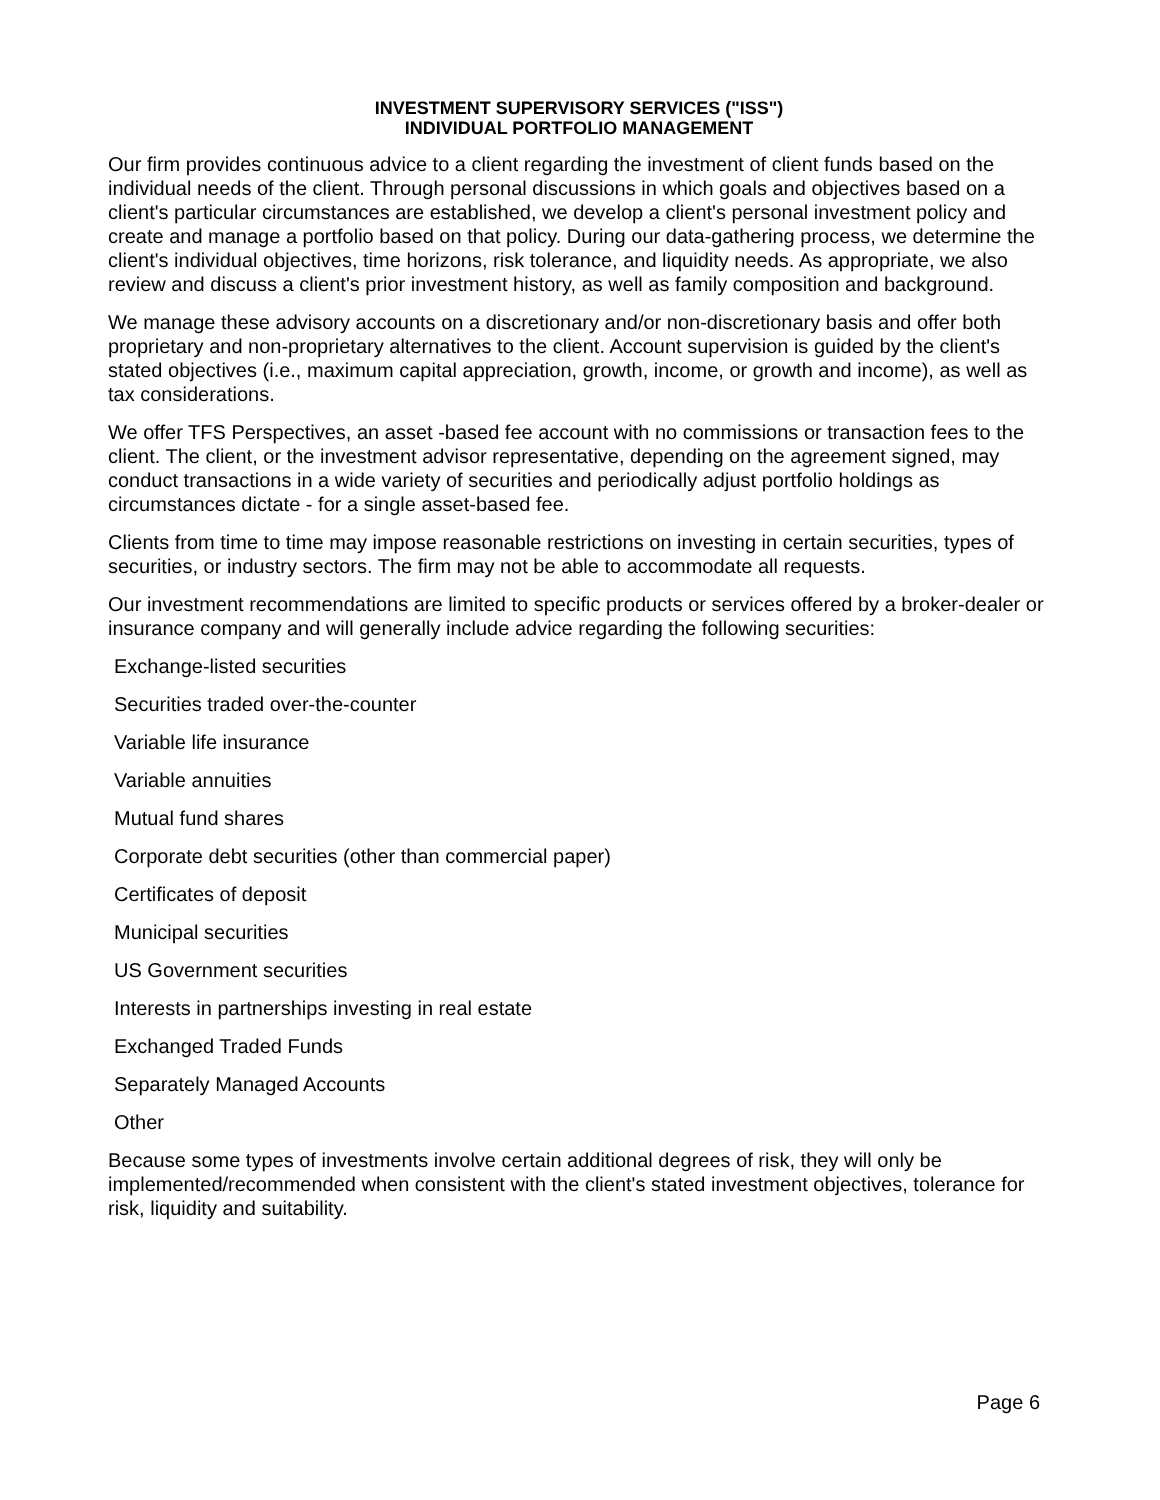INVESTMENT SUPERVISORY SERVICES ("ISS")
INDIVIDUAL PORTFOLIO MANAGEMENT
Our firm provides continuous advice to a client regarding the investment of client funds based on the individual needs of the client. Through personal discussions in which goals and objectives based on a client's particular circumstances are established, we develop a client's personal investment policy and create and manage a portfolio based on that policy. During our data-gathering process, we determine the client's individual objectives, time horizons, risk tolerance, and liquidity needs. As appropriate, we also review and discuss a client's prior investment history, as well as family composition and background.
We manage these advisory accounts on a discretionary and/or non-discretionary basis and offer both proprietary and non-proprietary alternatives to the client. Account supervision is guided by the client's stated objectives (i.e., maximum capital appreciation, growth, income, or growth and income), as well as tax considerations.
We offer TFS Perspectives, an asset -based fee account with no commissions or transaction fees to the client. The client, or the investment advisor representative, depending on the agreement signed, may conduct transactions in a wide variety of securities and periodically adjust portfolio holdings as circumstances dictate - for a single asset-based fee.
Clients from time to time may impose reasonable restrictions on investing in certain securities, types of securities, or industry sectors. The firm may not be able to accommodate all requests.
Our investment recommendations are limited to specific products or services offered by a broker-dealer or insurance company and will generally include advice regarding the following securities:
Exchange-listed securities
Securities traded over-the-counter
Variable life insurance
Variable annuities
Mutual fund shares
Corporate debt securities (other than commercial paper)
Certificates of deposit
Municipal securities
US Government securities
Interests in partnerships investing in real estate
Exchanged Traded Funds
Separately Managed Accounts
Other
Because some types of investments involve certain additional degrees of risk, they will only be implemented/recommended when consistent with the client's stated investment objectives, tolerance for risk, liquidity and suitability.
Page 6